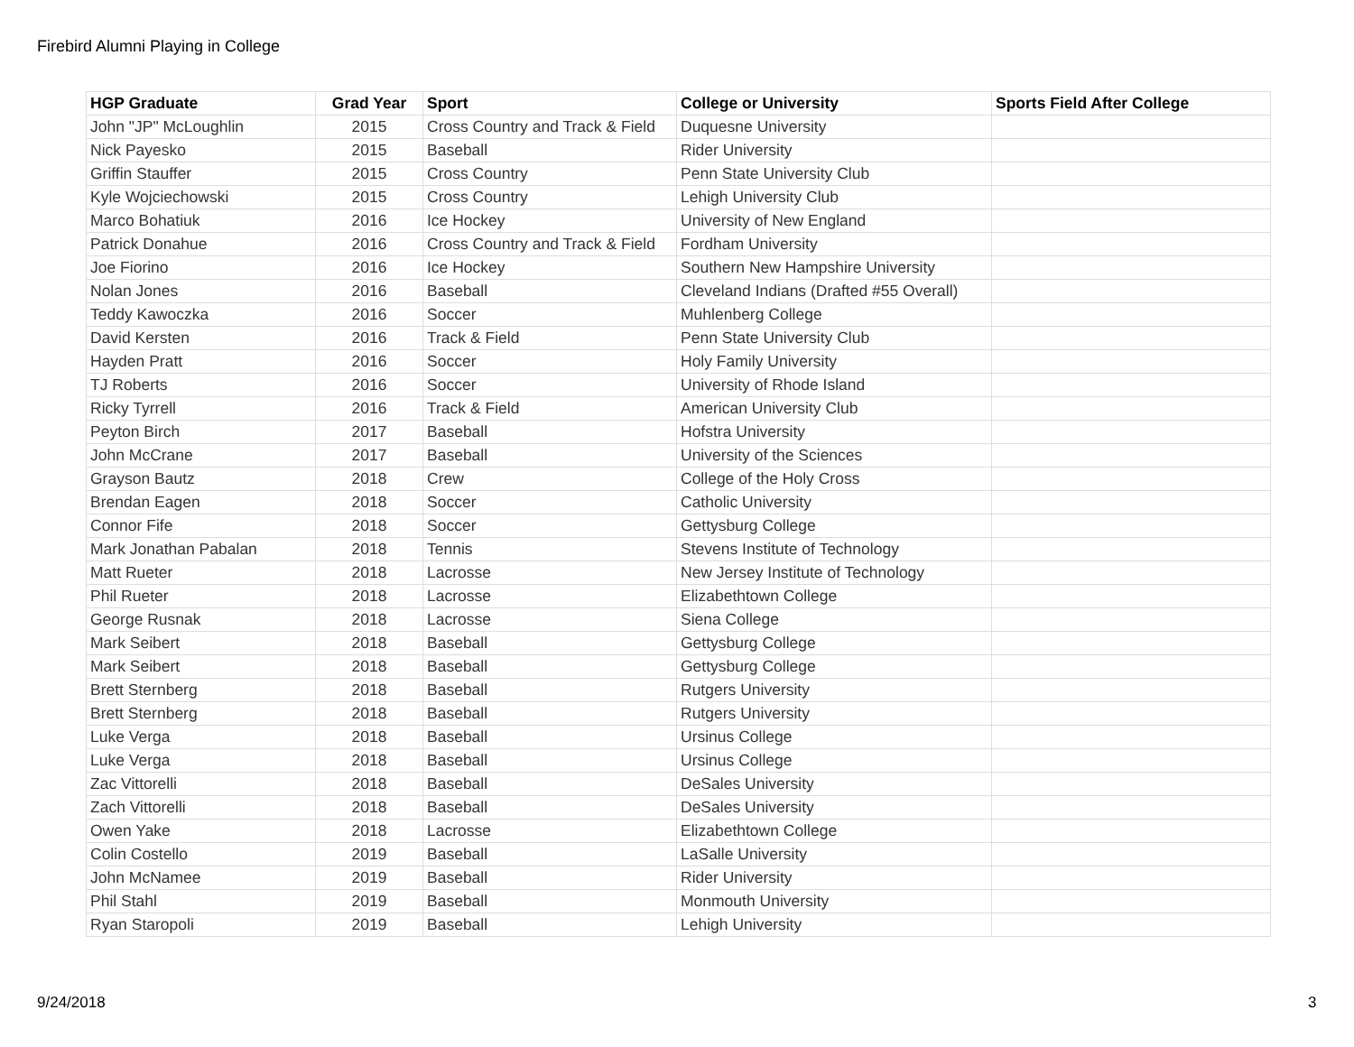Firebird Alumni Playing in College
| HGP Graduate | Grad Year | Sport | College or University | Sports Field After College |
| --- | --- | --- | --- | --- |
| John "JP" McLoughlin | 2015 | Cross Country and Track & Field | Duquesne University | |
| Nick Payesko | 2015 | Baseball | Rider University | |
| Griffin Stauffer | 2015 | Cross Country | Penn State University Club | |
| Kyle Wojciechowski | 2015 | Cross Country | Lehigh University Club | |
| Marco Bohatiuk | 2016 | Ice Hockey | University of New England | |
| Patrick Donahue | 2016 | Cross Country and Track & Field | Fordham University | |
| Joe Fiorino | 2016 | Ice Hockey | Southern New Hampshire University | |
| Nolan Jones | 2016 | Baseball | Cleveland Indians (Drafted #55 Overall) | |
| Teddy Kawoczka | 2016 | Soccer | Muhlenberg College | |
| David Kersten | 2016 | Track & Field | Penn State University Club | |
| Hayden Pratt | 2016 | Soccer | Holy Family University | |
| TJ Roberts | 2016 | Soccer | University of Rhode Island | |
| Ricky Tyrrell | 2016 | Track & Field | American University Club | |
| Peyton Birch | 2017 | Baseball | Hofstra University | |
| John McCrane | 2017 | Baseball | University of the Sciences | |
| Grayson Bautz | 2018 | Crew | College of the Holy Cross | |
| Brendan Eagen | 2018 | Soccer | Catholic University | |
| Connor Fife | 2018 | Soccer | Gettysburg College | |
| Mark Jonathan Pabalan | 2018 | Tennis | Stevens Institute of Technology | |
| Matt Rueter | 2018 | Lacrosse | New Jersey Institute of Technology | |
| Phil Rueter | 2018 | Lacrosse | Elizabethtown College | |
| George Rusnak | 2018 | Lacrosse | Siena College | |
| Mark Seibert | 2018 | Baseball | Gettysburg College | |
| Mark Seibert | 2018 | Baseball | Gettysburg College | |
| Brett Sternberg | 2018 | Baseball | Rutgers University | |
| Brett Sternberg | 2018 | Baseball | Rutgers University | |
| Luke Verga | 2018 | Baseball | Ursinus College | |
| Luke Verga | 2018 | Baseball | Ursinus College | |
| Zac Vittorelli | 2018 | Baseball | DeSales University | |
| Zach Vittorelli | 2018 | Baseball | DeSales University | |
| Owen Yake | 2018 | Lacrosse | Elizabethtown College | |
| Colin Costello | 2019 | Baseball | LaSalle University | |
| John McNamee | 2019 | Baseball | Rider University | |
| Phil Stahl | 2019 | Baseball | Monmouth University | |
| Ryan Staropoli | 2019 | Baseball | Lehigh University | |
9/24/2018 3